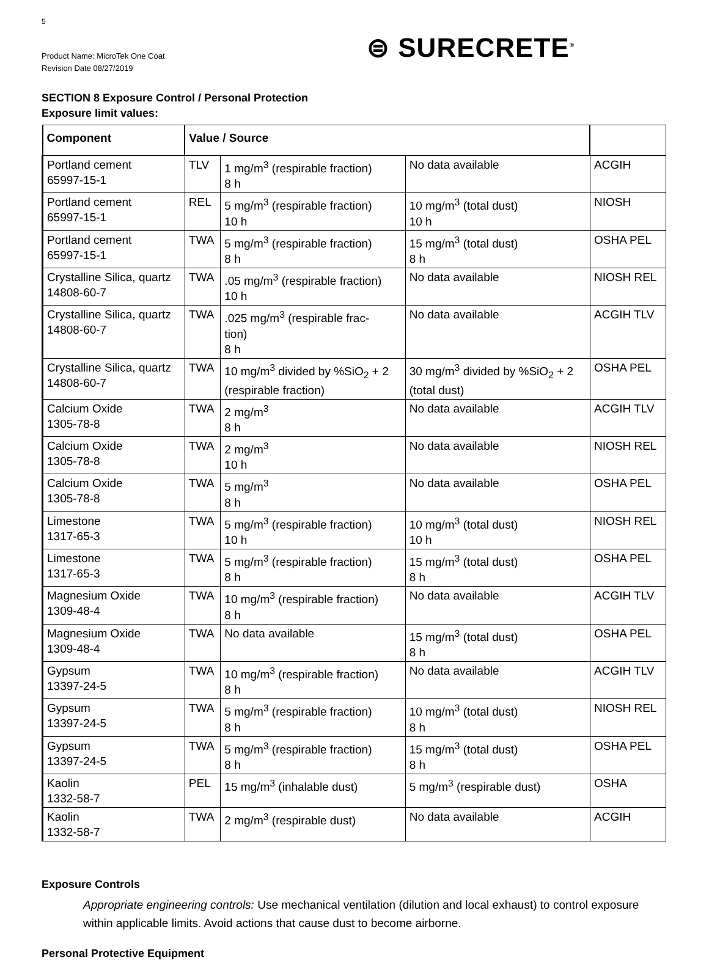5
Product Name: MicroTek One Coat
Revision Date 08/27/2019
⊜ SURECRETE<sup>®</sup>
SECTION 8 Exposure Control / Personal Protection
Exposure limit values:
| Component | Value / Source | | | |
| --- | --- | --- | --- | --- |
| Portland cement 65997-15-1 | TLV | 1 mg/m<sup>3</sup> (respirable fraction) 8 h | No data available | ACGIH |
| Portland cement 65997-15-1 | REL | 5 mg/m<sup>3</sup> (respirable fraction) 10 h | 10 mg/m<sup>3</sup> (total dust) 10 h | NIOSH |
| Portland cement 65997-15-1 | TWA | 5 mg/m<sup>3</sup> (respirable fraction) 8 h | 15 mg/m<sup>3</sup> (total dust) 8 h | OSHA PEL |
| Crystalline Silica, quartz 14808-60-7 | TWA | .05 mg/m<sup>3</sup> (respirable fraction) 10 h | No data available | NIOSH REL |
| Crystalline Silica, quartz 14808-60-7 | TWA | .025 mg/m<sup>3</sup> (respirable frac- tion) 8 h | No data available | ACGIH TLV |
| Crystalline Silica, quartz 14808-60-7 | TWA | 10 mg/m<sup>3</sup> divided by %SiO<sub>2</sub> + 2 (respirable fraction) | 30 mg/m<sup>3</sup> divided by %SiO<sub>2</sub> + 2 (total dust) | OSHA PEL |
| Calcium Oxide 1305-78-8 | TWA | 2 mg/m<sup>3</sup> 8 h | No data available | ACGIH TLV |
| Calcium Oxide 1305-78-8 | TWA | 2 mg/m<sup>3</sup> 10 h | No data available | NIOSH REL |
| Calcium Oxide 1305-78-8 | TWA | 5 mg/m<sup>3</sup> 8 h | No data available | OSHA PEL |
| Limestone 1317-65-3 | TWA | 5 mg/m<sup>3</sup> (respirable fraction) 10 h | 10 mg/m<sup>3</sup> (total dust) 10 h | NIOSH REL |
| Limestone 1317-65-3 | TWA | 5 mg/m<sup>3</sup> (respirable fraction) 8 h | 15 mg/m<sup>3</sup> (total dust) 8 h | OSHA PEL |
| Magnesium Oxide 1309-48-4 | TWA | 10 mg/m<sup>3</sup> (respirable fraction) 8 h | No data available | ACGIH TLV |
| Magnesium Oxide 1309-48-4 | TWA | No data available | 15 mg/m<sup>3</sup> (total dust) 8 h | OSHA PEL |
| Gypsum 13397-24-5 | TWA | 10 mg/m<sup>3</sup> (respirable fraction) 8 h | No data available | ACGIH TLV |
| Gypsum 13397-24-5 | TWA | 5 mg/m<sup>3</sup> (respirable fraction) 8 h | 10 mg/m<sup>3</sup> (total dust) 8 h | NIOSH REL |
| Gypsum 13397-24-5 | TWA | 5 mg/m<sup>3</sup> (respirable fraction) 8 h | 15 mg/m<sup>3</sup> (total dust) 8 h | OSHA PEL |
| Kaolin 1332-58-7 | PEL | 15 mg/m<sup>3</sup> (inhalable dust) | 5 mg/m<sup>3</sup> (respirable dust) | OSHA |
| Kaolin 1332-58-7 | TWA | 2 mg/m<sup>3</sup> (respirable dust) | No data available | ACGIH |
Exposure Controls
Appropriate engineering controls: Use mechanical ventilation (dilution and local exhaust) to control exposure within applicable limits. Avoid actions that cause dust to become airborne.
Personal Protective Equipment